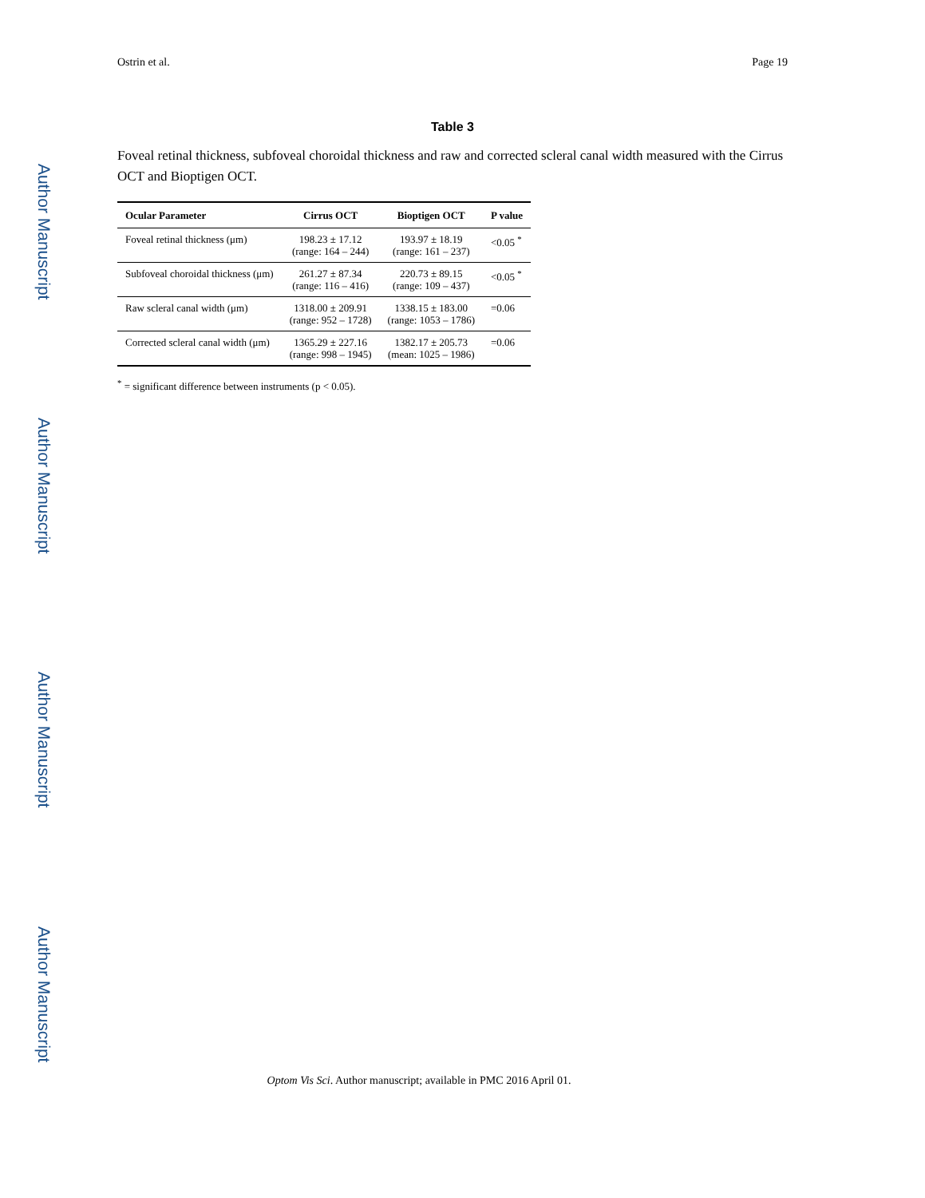Author Manuscript
Author Manuscript
Author Manuscript
Author Manuscript
Ostrin et al. Page 19
Table 3
Foveal retinal thickness, subfoveal choroidal thickness and raw and corrected scleral canal width measured with the Cirrus OCT and Bioptigen OCT.
| Ocular Parameter | Cirrus OCT | Bioptigen OCT | P value |
| --- | --- | --- | --- |
| Foveal retinal thickness (μm) | 198.23 ± 17.12 (range: 164 – 244) | 193.97 ± 18.19 (range: 161 – 237) | <0.05 <sup>*</sup> |
| Subfoveal choroidal thickness (μm) | 261.27 ± 87.34 (range: 116 – 416) | 220.73 ± 89.15 (range: 109 – 437) | <0.05 <sup>*</sup> |
| Raw scleral canal width (μm) | 1318.00 ± 209.91 (range: 952 – 1728) | 1338.15 ± 183.00 (range: 1053 – 1786) | =0.06 |
| Corrected scleral canal width (μm) | 1365.29 ± 227.16 (range: 998 – 1945) | 1382.17 ± 205.73 (mean: 1025 – 1986) | =0.06 |
<sup>*</sup> = significant difference between instruments (p < 0.05).
Optom Vis Sci. Author manuscript; available in PMC 2016 April 01.